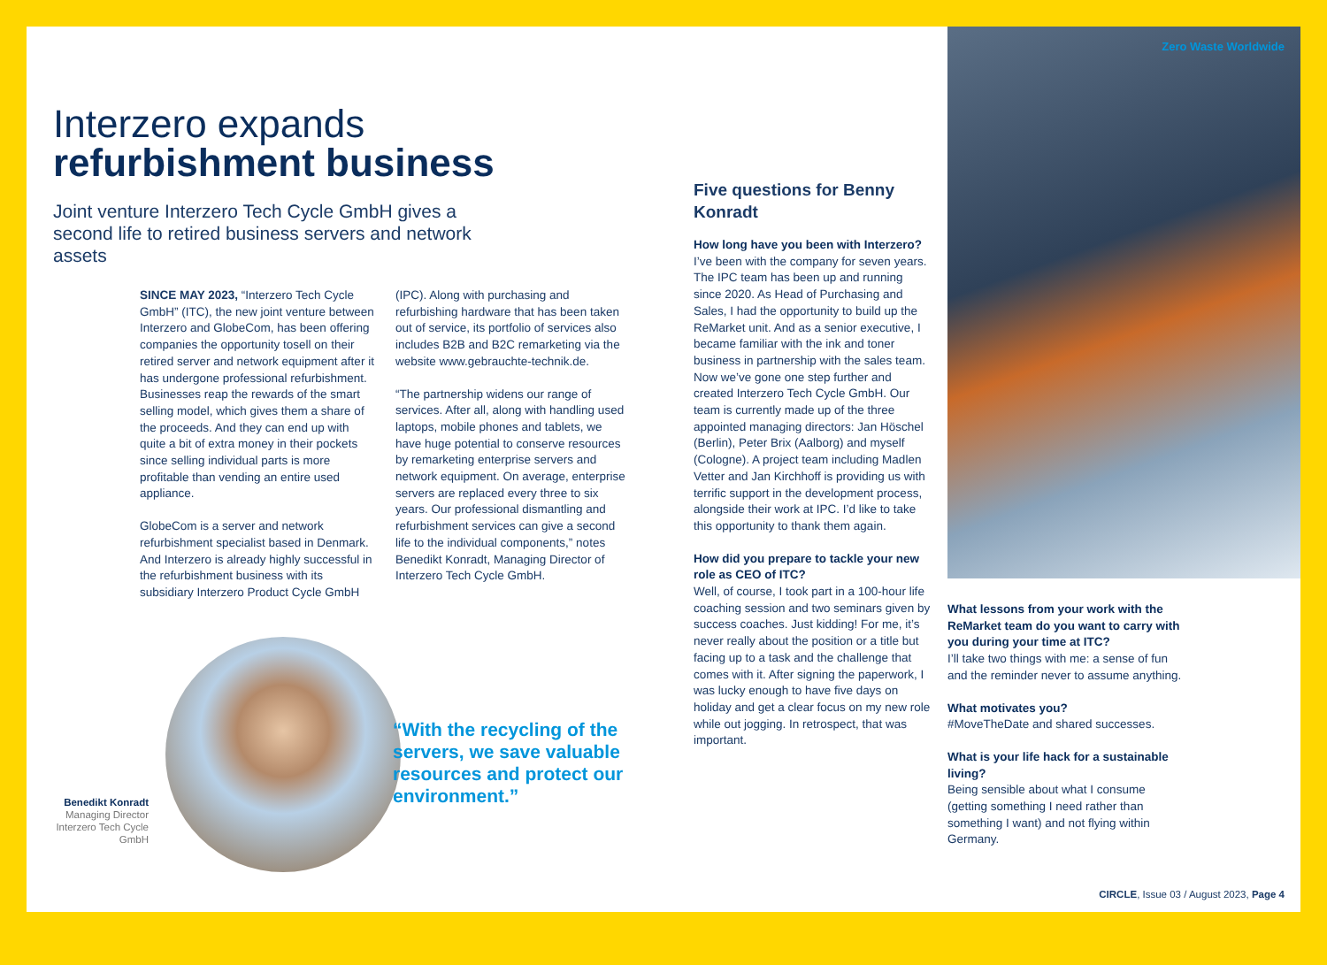Zero Waste Worldwide
Interzero expands
refurbishment business
Joint venture Interzero Tech Cycle GmbH gives a second life to retired business servers and network assets
SINCE MAY 2023, “Interzero Tech Cycle GmbH” (ITC), the new joint venture between Interzero and GlobeCom, has been offering companies the opportunity tosell on their retired server and network equipment after it has undergone professional refurbishment. Businesses reap the rewards of the smart selling model, which gives them a share of the proceeds. And they can end up with quite a bit of extra money in their pockets since selling individual parts is more profitable than vending an entire used appliance.
GlobeCom is a server and network refurbishment specialist based in Denmark. And Interzero is already highly successful in the refurbishment business with its subsidiary Interzero Product Cycle GmbH
(IPC). Along with purchasing and refurbishing hardware that has been taken out of service, its portfolio of services also includes B2B and B2C remarketing via the website www.gebrauchte-technik.de.
“The partnership widens our range of services. After all, along with handling used laptops, mobile phones and tablets, we have huge potential to conserve resources by remarketing enterprise servers and network equipment. On average, enterprise servers are replaced every three to six years. Our professional dismantling and refurbishment services can give a second life to the individual components,” notes Benedikt Konradt, Managing Director of Interzero Tech Cycle GmbH.
Benedikt Konradt
Managing Director Interzero Tech Cycle GmbH
“With the recycling of the servers, we save valuable resources and protect our environment.”
Five questions for Benny Konradt
How long have you been with Interzero?
I’ve been with the company for seven years. The IPC team has been up and running since 2020. As Head of Purchasing and Sales, I had the opportunity to build up the ReMarket unit. And as a senior executive, I became familiar with the ink and toner business in partnership with the sales team. Now we’ve gone one step further and created Interzero Tech Cycle GmbH. Our team is currently made up of the three appointed managing directors: Jan Höschel (Berlin), Peter Brix (Aalborg) and myself (Cologne). A project team including Madlen Vetter and Jan Kirchhoff is providing us with terrific support in the development process, alongside their work at IPC. I’d like to take this opportunity to thank them again.
How did you prepare to tackle your new role as CEO of ITC?
Well, of course, I took part in a 100-hour life coaching session and two seminars given by success coaches. Just kidding! For me, it’s never really about the position or a title but facing up to a task and the challenge that comes with it. After signing the paperwork, I was lucky enough to have five days on holiday and get a clear focus on my new role while out jogging. In retrospect, that was important.
What lessons from your work with the ReMarket team do you want to carry with you during your time at ITC?
I’ll take two things with me: a sense of fun and the reminder never to assume anything.
What motivates you?
#MoveTheDate and shared successes.
What is your life hack for a sustainable living?
Being sensible about what I consume (getting something I need rather than something I want) and not flying within Germany.
CIRCLE, Issue 03 / August 2023, Page 4